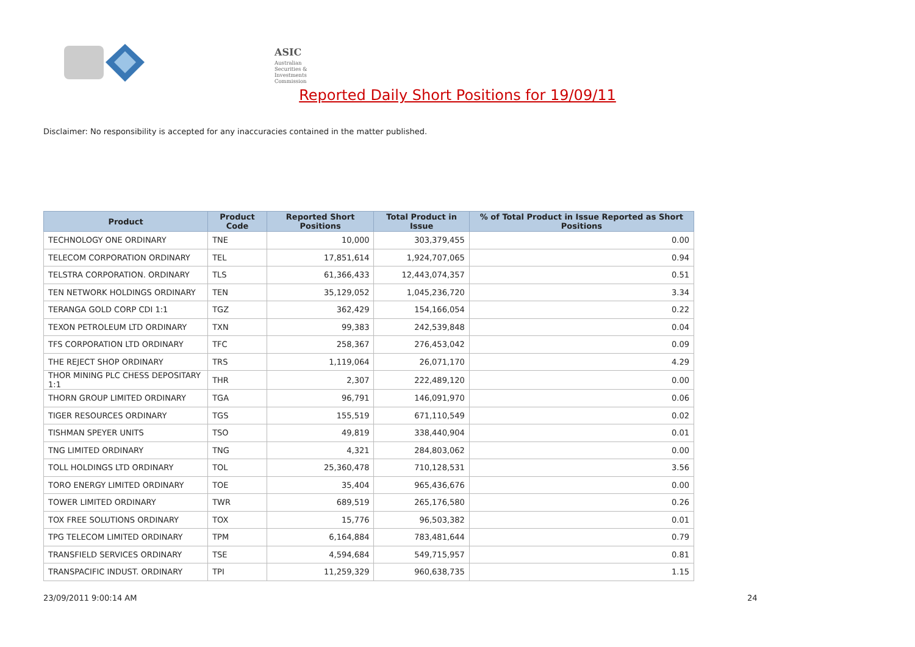ASIC
Australian Securities & Investments Commission
Reported Daily Short Positions for 19/09/11
Disclaimer: No responsibility is accepted for any inaccuracies contained in the matter published.
| Product | Product Code | Reported Short Positions | Total Product in Issue | % of Total Product in Issue Reported as Short Positions |
| --- | --- | --- | --- | --- |
| TECHNOLOGY ONE ORDINARY | TNE | 10,000 | 303,379,455 | 0.00 |
| TELECOM CORPORATION ORDINARY | TEL | 17,851,614 | 1,924,707,065 | 0.94 |
| TELSTRA CORPORATION. ORDINARY | TLS | 61,366,433 | 12,443,074,357 | 0.51 |
| TEN NETWORK HOLDINGS ORDINARY | TEN | 35,129,052 | 1,045,236,720 | 3.34 |
| TERANGA GOLD CORP CDI 1:1 | TGZ | 362,429 | 154,166,054 | 0.22 |
| TEXON PETROLEUM LTD ORDINARY | TXN | 99,383 | 242,539,848 | 0.04 |
| TFS CORPORATION LTD ORDINARY | TFC | 258,367 | 276,453,042 | 0.09 |
| THE REJECT SHOP ORDINARY | TRS | 1,119,064 | 26,071,170 | 4.29 |
| THOR MINING PLC CHESS DEPOSITARY 1:1 | THR | 2,307 | 222,489,120 | 0.00 |
| THORN GROUP LIMITED ORDINARY | TGA | 96,791 | 146,091,970 | 0.06 |
| TIGER RESOURCES ORDINARY | TGS | 155,519 | 671,110,549 | 0.02 |
| TISHMAN SPEYER UNITS | TSO | 49,819 | 338,440,904 | 0.01 |
| TNG LIMITED ORDINARY | TNG | 4,321 | 284,803,062 | 0.00 |
| TOLL HOLDINGS LTD ORDINARY | TOL | 25,360,478 | 710,128,531 | 3.56 |
| TORO ENERGY LIMITED ORDINARY | TOE | 35,404 | 965,436,676 | 0.00 |
| TOWER LIMITED ORDINARY | TWR | 689,519 | 265,176,580 | 0.26 |
| TOX FREE SOLUTIONS ORDINARY | TOX | 15,776 | 96,503,382 | 0.01 |
| TPG TELECOM LIMITED ORDINARY | TPM | 6,164,884 | 783,481,644 | 0.79 |
| TRANSFIELD SERVICES ORDINARY | TSE | 4,594,684 | 549,715,957 | 0.81 |
| TRANSPACIFIC INDUST. ORDINARY | TPI | 11,259,329 | 960,638,735 | 1.15 |
23/09/2011 9:00:14 AM 24